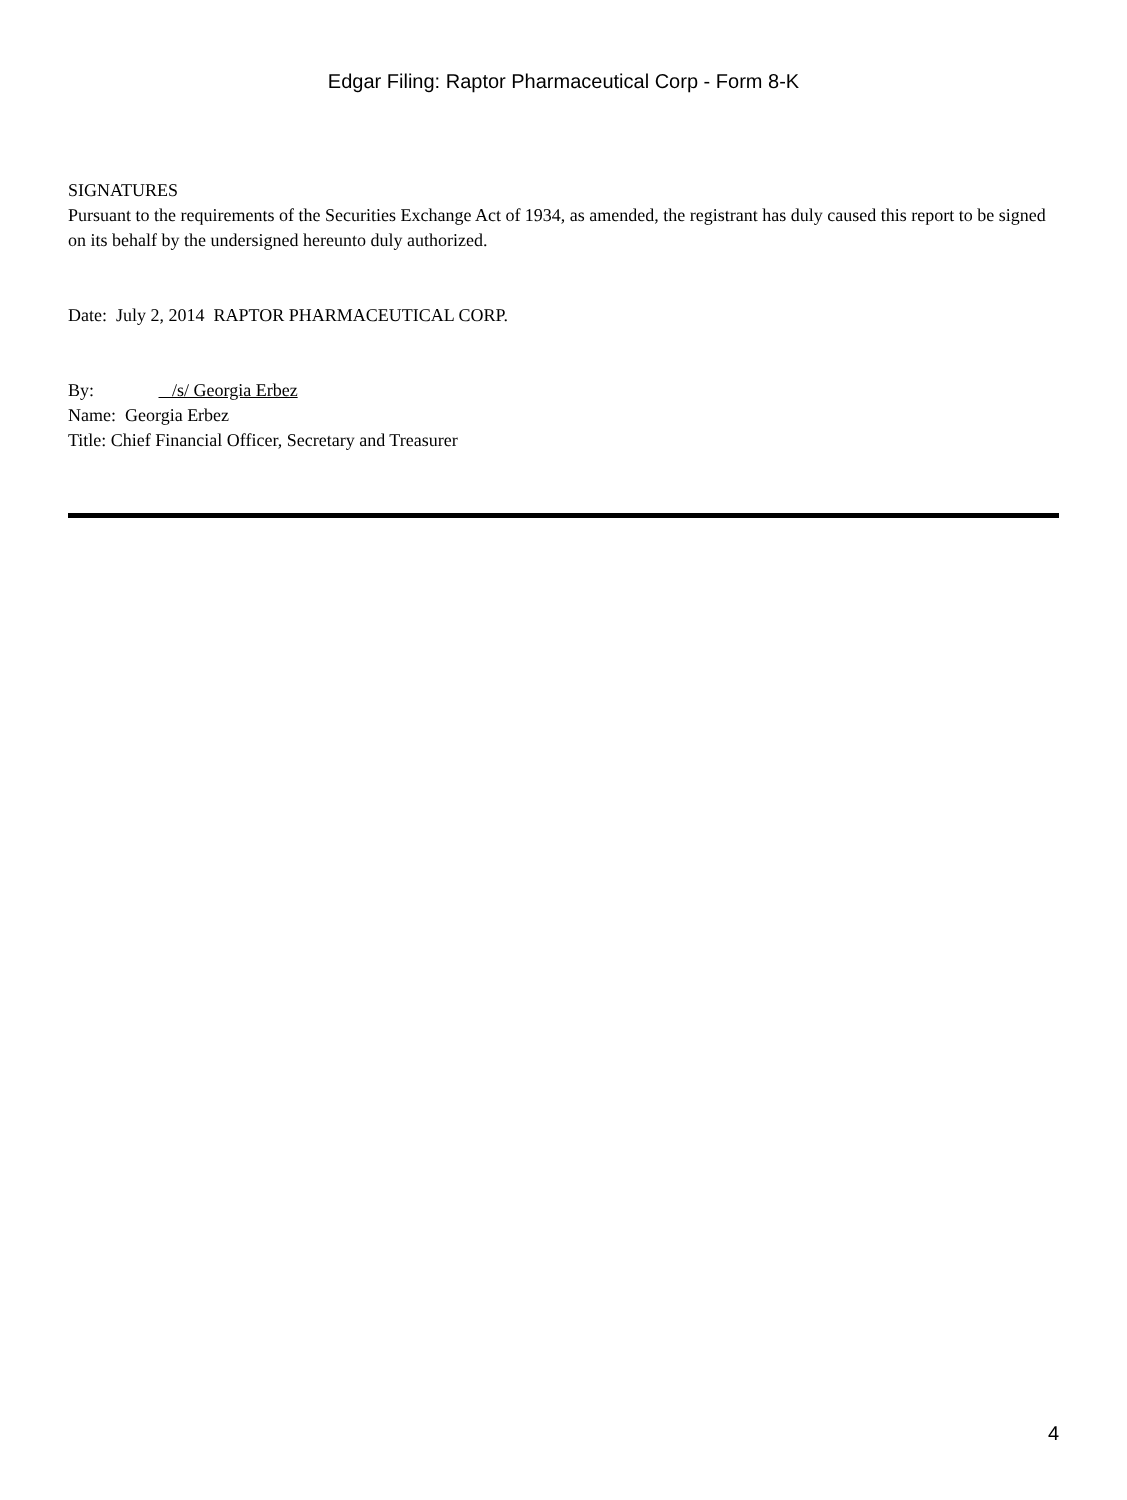Edgar Filing: Raptor Pharmaceutical Corp - Form 8-K
SIGNATURES
Pursuant to the requirements of the Securities Exchange Act of 1934, as amended, the registrant has duly caused this report to be signed on its behalf by the undersigned hereunto duly authorized.
Date: July 2, 2014 RAPTOR PHARMACEUTICAL CORP.
By: /s/ Georgia Erbez
Name: Georgia Erbez
Title: Chief Financial Officer, Secretary and Treasurer
4